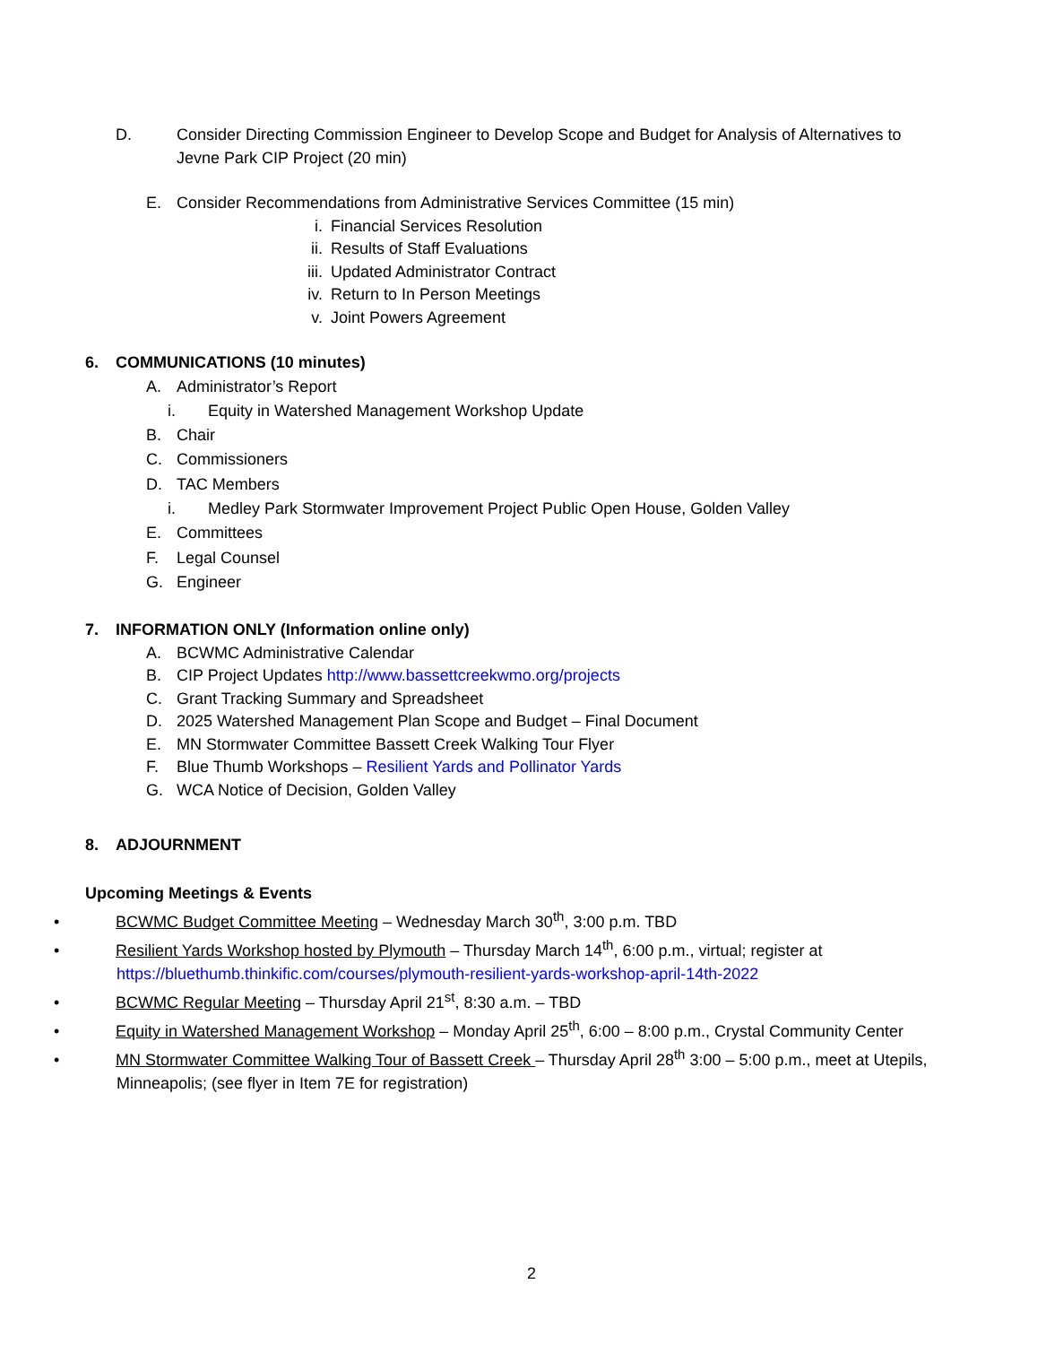D. Consider Directing Commission Engineer to Develop Scope and Budget for Analysis of Alternatives to Jevne Park CIP Project (20 min)
E. Consider Recommendations from Administrative Services Committee (15 min)
i. Financial Services Resolution
ii. Results of Staff Evaluations
iii. Updated Administrator Contract
iv. Return to In Person Meetings
v. Joint Powers Agreement
6. COMMUNICATIONS (10 minutes)
A. Administrator’s Report
i. Equity in Watershed Management Workshop Update
B. Chair
C. Commissioners
D. TAC Members
i. Medley Park Stormwater Improvement Project Public Open House, Golden Valley
E. Committees
F. Legal Counsel
G. Engineer
7. INFORMATION ONLY (Information online only)
A. BCWMC Administrative Calendar
B. CIP Project Updates http://www.bassettcreekwmo.org/projects
C. Grant Tracking Summary and Spreadsheet
D. 2025 Watershed Management Plan Scope and Budget – Final Document
E. MN Stormwater Committee Bassett Creek Walking Tour Flyer
F. Blue Thumb Workshops – Resilient Yards and Pollinator Yards
G. WCA Notice of Decision, Golden Valley
8. ADJOURNMENT
Upcoming Meetings & Events
• BCWMC Budget Committee Meeting – Wednesday March 30<sup>th</sup>, 3:00 p.m. TBD
• Resilient Yards Workshop hosted by Plymouth – Thursday March 14<sup>th</sup>, 6:00 p.m., virtual; register at https://bluethumb.thinkific.com/courses/plymouth-resilient-yards-workshop-april-14th-2022
• BCWMC Regular Meeting – Thursday April 21<sup>st</sup>, 8:30 a.m. – TBD
• Equity in Watershed Management Workshop – Monday April 25<sup>th</sup>, 6:00 – 8:00 p.m., Crystal Community Center
• MN Stormwater Committee Walking Tour of Bassett Creek – Thursday April 28<sup>th</sup> 3:00 – 5:00 p.m., meet at Utepils, Minneapolis; (see flyer in Item 7E for registration)
2